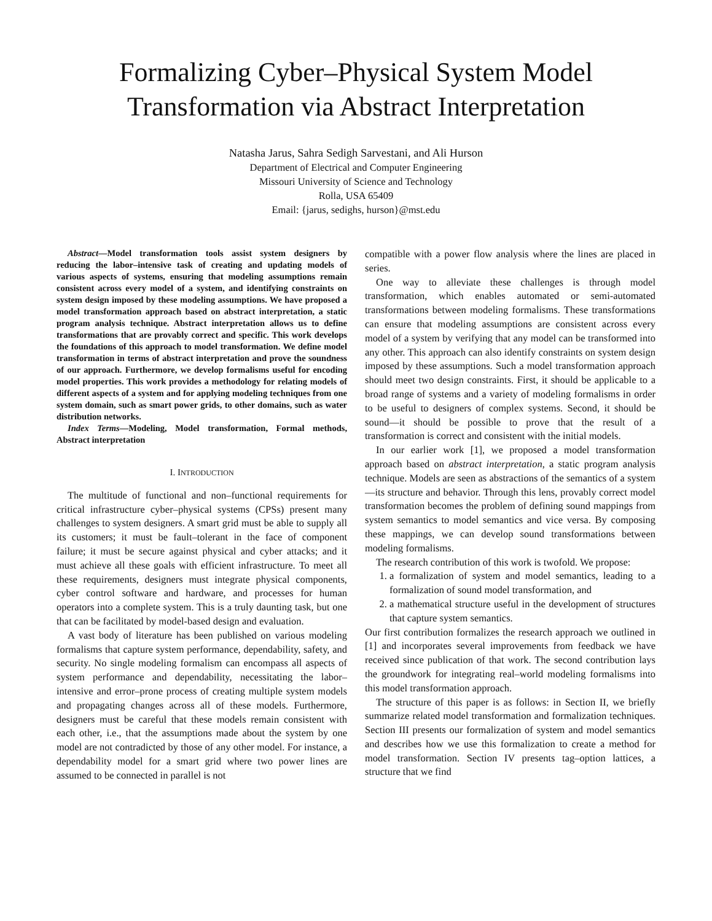Formalizing Cyber–Physical System Model
Transformation via Abstract Interpretation
Natasha Jarus, Sahra Sedigh Sarvestani, and Ali Hurson
Department of Electrical and Computer Engineering
Missouri University of Science and Technology
Rolla, USA 65409
Email: {jarus, sedighs, hurson}@mst.edu
Abstract—Model transformation tools assist system designers by reducing the labor–intensive task of creating and updating models of various aspects of systems, ensuring that modeling assumptions remain consistent across every model of a system, and identifying constraints on system design imposed by these modeling assumptions. We have proposed a model transformation approach based on abstract interpretation, a static program analysis technique. Abstract interpretation allows us to define transformations that are provably correct and specific. This work develops the foundations of this approach to model transformation. We define model transformation in terms of abstract interpretation and prove the soundness of our approach. Furthermore, we develop formalisms useful for encoding model properties. This work provides a methodology for relating models of different aspects of a system and for applying modeling techniques from one system domain, such as smart power grids, to other domains, such as water distribution networks.
Index Terms—Modeling, Model transformation, Formal methods, Abstract interpretation
I. INTRODUCTION
The multitude of functional and non–functional requirements for critical infrastructure cyber–physical systems (CPSs) present many challenges to system designers. A smart grid must be able to supply all its customers; it must be fault–tolerant in the face of component failure; it must be secure against physical and cyber attacks; and it must achieve all these goals with efficient infrastructure. To meet all these requirements, designers must integrate physical components, cyber control software and hardware, and processes for human operators into a complete system. This is a truly daunting task, but one that can be facilitated by model-based design and evaluation.
A vast body of literature has been published on various modeling formalisms that capture system performance, dependability, safety, and security. No single modeling formalism can encompass all aspects of system performance and dependability, necessitating the labor–intensive and error–prone process of creating multiple system models and propagating changes across all of these models. Furthermore, designers must be careful that these models remain consistent with each other, i.e., that the assumptions made about the system by one model are not contradicted by those of any other model. For instance, a dependability model for a smart grid where two power lines are assumed to be connected in parallel is not
compatible with a power flow analysis where the lines are placed in series.
One way to alleviate these challenges is through model transformation, which enables automated or semi-automated transformations between modeling formalisms. These transformations can ensure that modeling assumptions are consistent across every model of a system by verifying that any model can be transformed into any other. This approach can also identify constraints on system design imposed by these assumptions. Such a model transformation approach should meet two design constraints. First, it should be applicable to a broad range of systems and a variety of modeling formalisms in order to be useful to designers of complex systems. Second, it should be sound—it should be possible to prove that the result of a transformation is correct and consistent with the initial models.
In our earlier work [1], we proposed a model transformation approach based on abstract interpretation, a static program analysis technique. Models are seen as abstractions of the semantics of a system—its structure and behavior. Through this lens, provably correct model transformation becomes the problem of defining sound mappings from system semantics to model semantics and vice versa. By composing these mappings, we can develop sound transformations between modeling formalisms.
The research contribution of this work is twofold. We propose:
1. a formalization of system and model semantics, leading to a formalization of sound model transformation, and
2. a mathematical structure useful in the development of structures that capture system semantics.
Our first contribution formalizes the research approach we outlined in [1] and incorporates several improvements from feedback we have received since publication of that work. The second contribution lays the groundwork for integrating real–world modeling formalisms into this model transformation approach.
The structure of this paper is as follows: in Section II, we briefly summarize related model transformation and formalization techniques. Section III presents our formalization of system and model semantics and describes how we use this formalization to create a method for model transformation. Section IV presents tag–option lattices, a structure that we find